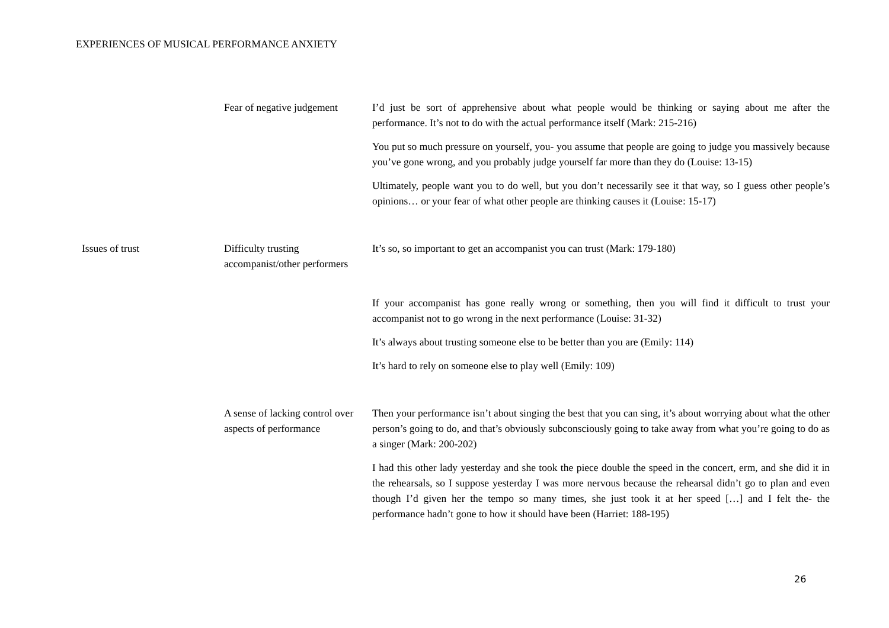EXPERIENCES OF MUSICAL PERFORMANCE ANXIETY
| | Fear of negative judgement | I’d just be sort of apprehensive about what people would be thinking or saying about me after the performance. It’s not to do with the actual performance itself (Mark: 215-216) You put so much pressure on yourself, you- you assume that people are going to judge you massively because you’ve gone wrong, and you probably judge yourself far more than they do (Louise: 13-15) Ultimately, people want you to do well, but you don’t necessarily see it that way, so I guess other people’s opinions… or your fear of what other people are thinking causes it (Louise: 15-17) |
| Issues of trust | Difficulty trusting accompanist/other performers | It’s so, so important to get an accompanist you can trust (Mark: 179-180) If your accompanist has gone really wrong or something, then you will find it difficult to trust your accompanist not to go wrong in the next performance (Louise: 31-32) It’s always about trusting someone else to be better than you are (Emily: 114) It’s hard to rely on someone else to play well (Emily: 109) |
| | A sense of lacking control over aspects of performance | Then your performance isn’t about singing the best that you can sing, it’s about worrying about what the other person’s going to do, and that’s obviously subconsciously going to take away from what you’re going to do as a singer (Mark: 200-202) I had this other lady yesterday and she took the piece double the speed in the concert, erm, and she did it in the rehearsals, so I suppose yesterday I was more nervous because the rehearsal didn’t go to plan and even though I’d given her the tempo so many times, she just took it at her speed […] and I felt the- the performance hadn’t gone to how it should have been (Harriet: 188-195) |
26